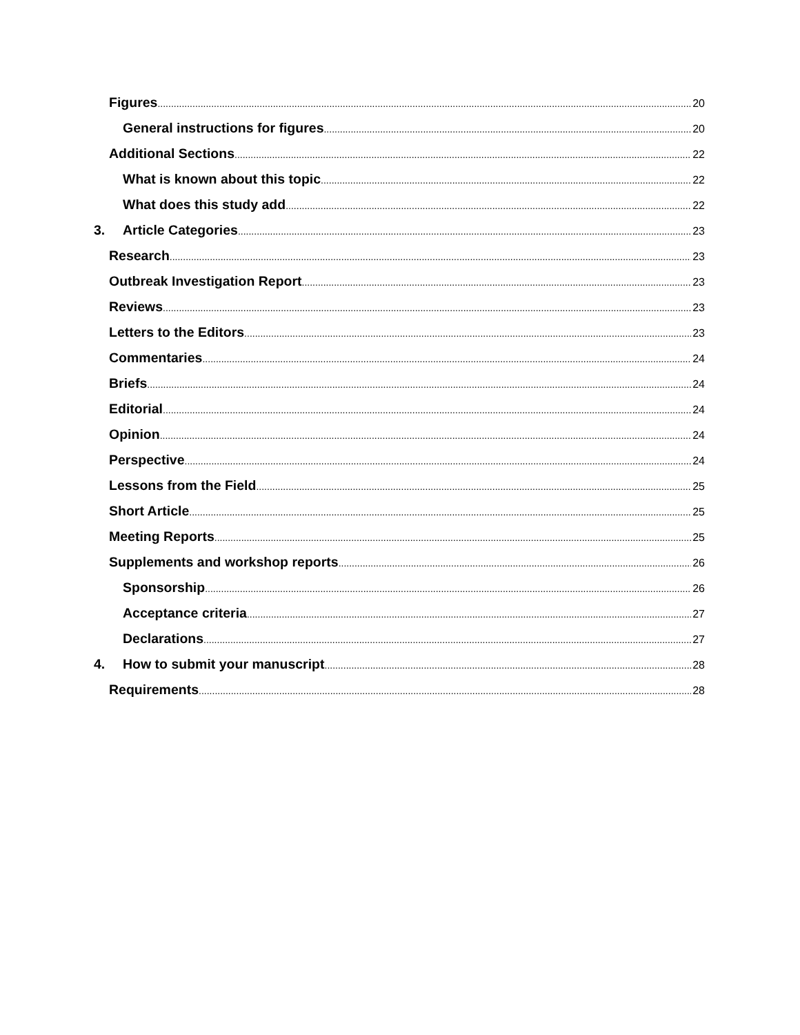Figures 20
General instructions for figures 20
Additional Sections 22
What is known about this topic 22
What does this study add 22
3. Article Categories 23
Research 23
Outbreak Investigation Report 23
Reviews 23
Letters to the Editors 23
Commentaries 24
Briefs 24
Editorial 24
Opinion 24
Perspective 24
Lessons from the Field 25
Short Article 25
Meeting Reports 25
Supplements and workshop reports 26
Sponsorship 26
Acceptance criteria 27
Declarations 27
4. How to submit your manuscript 28
Requirements 28